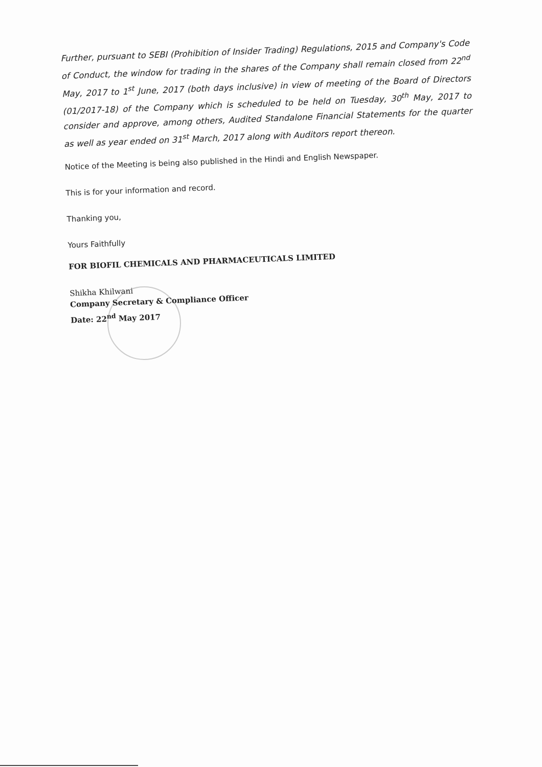Further, pursuant to SEBI (Prohibition of Insider Trading) Regulations, 2015 and Company's Code of Conduct, the window for trading in the shares of the Company shall remain closed from 22<sup>nd</sup> May, 2017 to 1<sup>st</sup> June, 2017 (both days inclusive) in view of meeting of the Board of Directors (01/2017-18) of the Company which is scheduled to be held on Tuesday, 30<sup>th</sup> May, 2017 to consider and approve, among others, Audited Standalone Financial Statements for the quarter as well as year ended on 31<sup>st</sup> March, 2017 along with Auditors report thereon.
Notice of the Meeting is being also published in the Hindi and English Newspaper.
This is for your information and record.
Thanking you,
Yours Faithfully
FOR BIOFIL CHEMICALS AND PHARMACEUTICALS LIMITED
Shikha Khilwani
Company Secretary & Compliance Officer
Date: 22<sup>nd</sup> May 2017